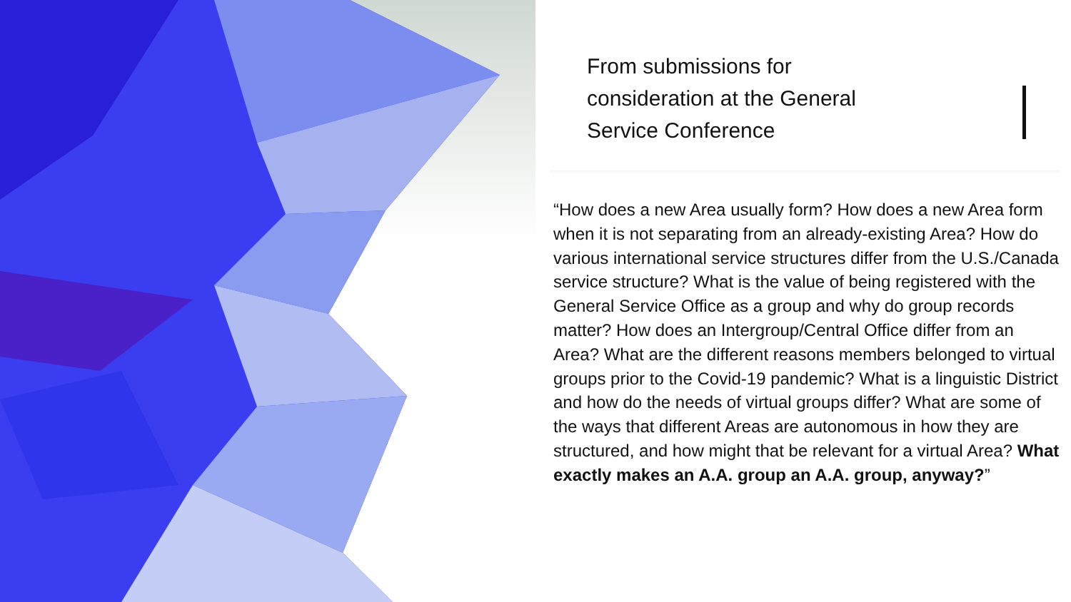From submissions for consideration at the General Service Conference
“How does a new Area usually form? How does a new Area form when it is not separating from an already-existing Area? How do various international service structures differ from the U.S./Canada service structure? What is the value of being registered with the General Service Office as a group and why do group records matter? How does an Intergroup/Central Office differ from an Area? What are the different reasons members belonged to virtual groups prior to the Covid-19 pandemic? What is a linguistic District and how do the needs of virtual groups differ? What are some of the ways that different Areas are autonomous in how they are structured, and how might that be relevant for a virtual Area? What exactly makes an A.A. group an A.A. group, anyway?”